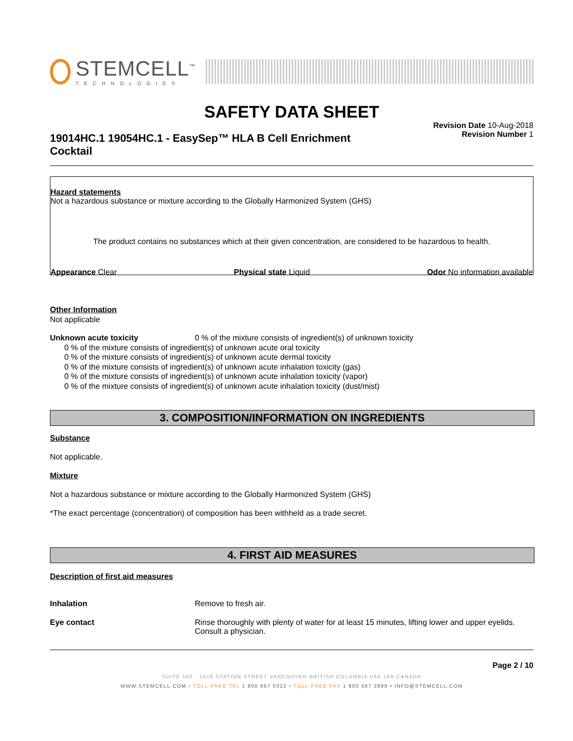STEMCELL<sup>™</sup>
TECHNOLOGIES
SAFETY DATA SHEET
Revision Date 10-Aug-2018
Revision Number 1
19014HC.1 19054HC.1 - EasySep™ HLA B Cell Enrichment Cocktail
Hazard statements
Not a hazardous substance or mixture according to the Globally Harmonized System (GHS)
The product contains no substances which at their given concentration, are considered to be hazardous to health.
Appearance Clear Physical state Liquid Odor No information available
Other Information
Not applicable
Unknown acute toxicity 0 % of the mixture consists of ingredient(s) of unknown toxicity
0 % of the mixture consists of ingredient(s) of unknown acute oral toxicity
0 % of the mixture consists of ingredient(s) of unknown acute dermal toxicity
0 % of the mixture consists of ingredient(s) of unknown acute inhalation toxicity (gas)
0 % of the mixture consists of ingredient(s) of unknown acute inhalation toxicity (vapor)
0 % of the mixture consists of ingredient(s) of unknown acute inhalation toxicity (dust/mist)
3. COMPOSITION/INFORMATION ON INGREDIENTS
Substance
Not applicable.
Mixture
Not a hazardous substance or mixture according to the Globally Harmonized System (GHS)
*The exact percentage (concentration) of composition has been withheld as a trade secret.
4. FIRST AID MEASURES
Description of first aid measures
Inhalation Remove to fresh air.
Eye contact Rinse thoroughly with plenty of water for at least 15 minutes, lifting lower and upper eyelids.
Consult a physician.
Page 2 / 10
SUITE 500 - 1618 STATION STREET VANCOUVER BRITISH COLUMBIA V6A 1B6 CANADA
WWW.STEMCELL.COM • TOLL-FREE TEL 1 800 667 0322 • TOLL-FREE FAX 1 800 567 2899 • INFO@STEMCELL.COM